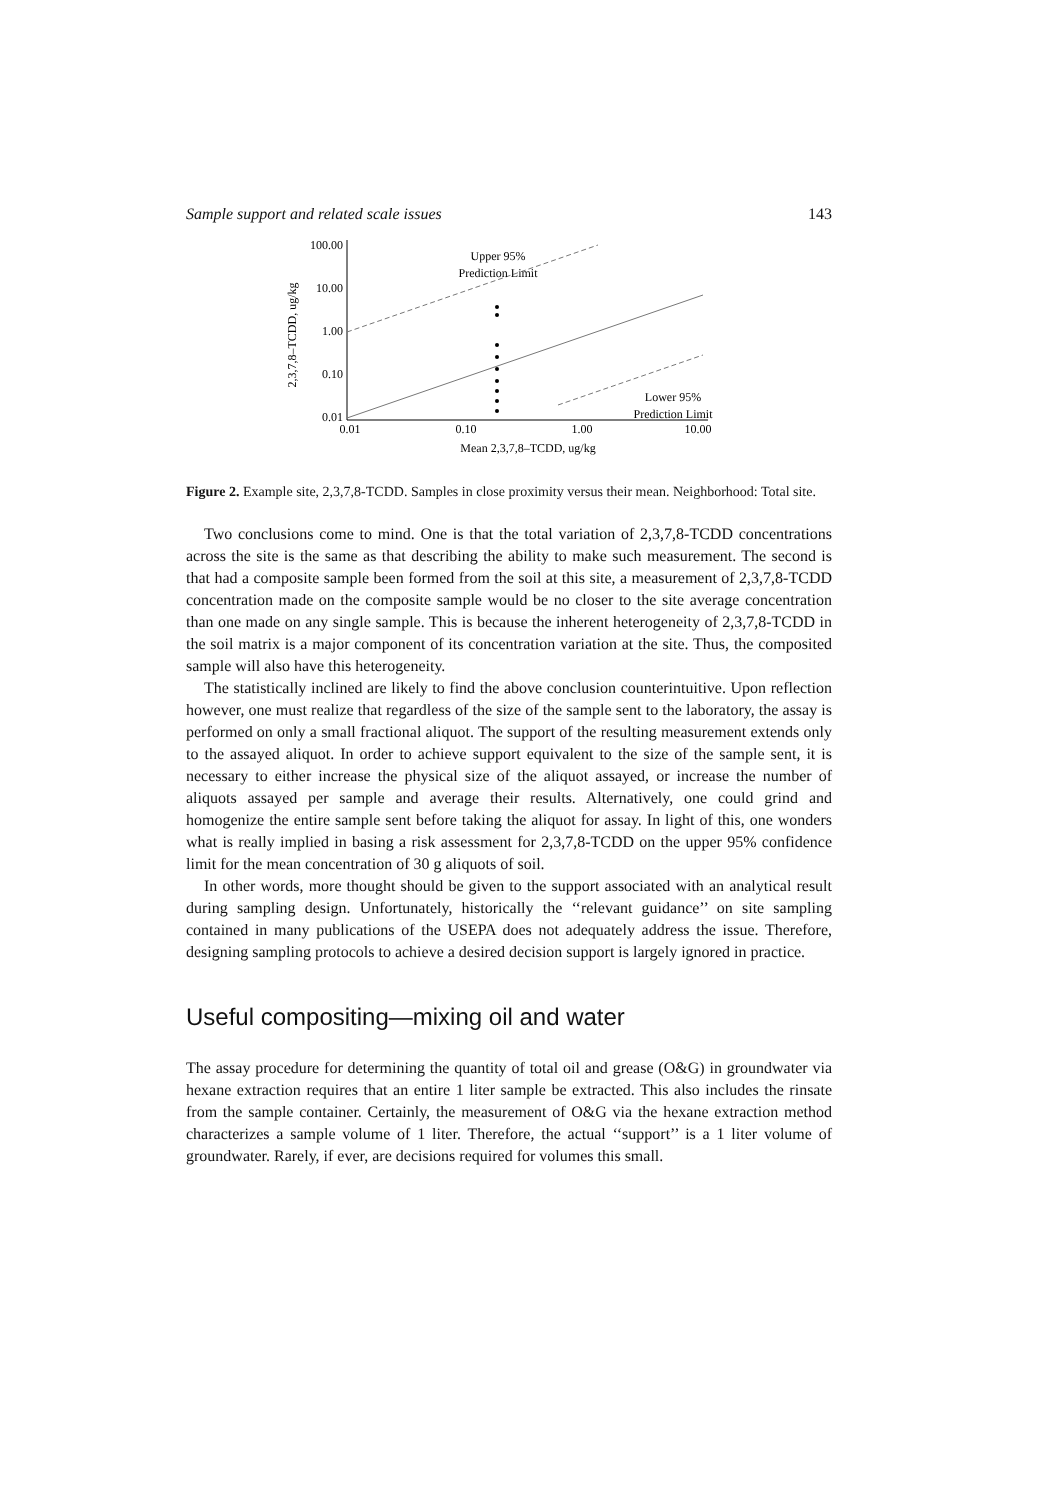Sample support and related scale issues 143
100.00
10.00
1.00
0.10
0.01
0.01
0.10
1.00
10.00
Mean 2,3,7,8–TCDD, ug/kg
2,3,7,8–TCDD, ug/kg
Upper 95%
Prediction Limit
Lower 95%
Prediction Limit
Figure 2. Example site, 2,3,7,8-TCDD. Samples in close proximity versus their mean. Neighborhood: Total site.
Two conclusions come to mind. One is that the total variation of 2,3,7,8-TCDD concentrations across the site is the same as that describing the ability to make such measurement. The second is that had a composite sample been formed from the soil at this site, a measurement of 2,3,7,8-TCDD concentration made on the composite sample would be no closer to the site average concentration than one made on any single sample. This is because the inherent heterogeneity of 2,3,7,8-TCDD in the soil matrix is a major component of its concentration variation at the site. Thus, the composited sample will also have this heterogeneity.
The statistically inclined are likely to find the above conclusion counterintuitive. Upon reflection however, one must realize that regardless of the size of the sample sent to the laboratory, the assay is performed on only a small fractional aliquot. The support of the resulting measurement extends only to the assayed aliquot. In order to achieve support equivalent to the size of the sample sent, it is necessary to either increase the physical size of the aliquot assayed, or increase the number of aliquots assayed per sample and average their results. Alternatively, one could grind and homogenize the entire sample sent before taking the aliquot for assay. In light of this, one wonders what is really implied in basing a risk assessment for 2,3,7,8-TCDD on the upper 95% confidence limit for the mean concentration of 30 g aliquots of soil.
In other words, more thought should be given to the support associated with an analytical result during sampling design. Unfortunately, historically the ‘‘relevant guidance’’ on site sampling contained in many publications of the USEPA does not adequately address the issue. Therefore, designing sampling protocols to achieve a desired decision support is largely ignored in practice.
Useful compositing—mixing oil and water
The assay procedure for determining the quantity of total oil and grease (O&G) in groundwater via hexane extraction requires that an entire 1 liter sample be extracted. This also includes the rinsate from the sample container. Certainly, the measurement of O&G via the hexane extraction method characterizes a sample volume of 1 liter. Therefore, the actual ‘‘support’’ is a 1 liter volume of groundwater. Rarely, if ever, are decisions required for volumes this small.